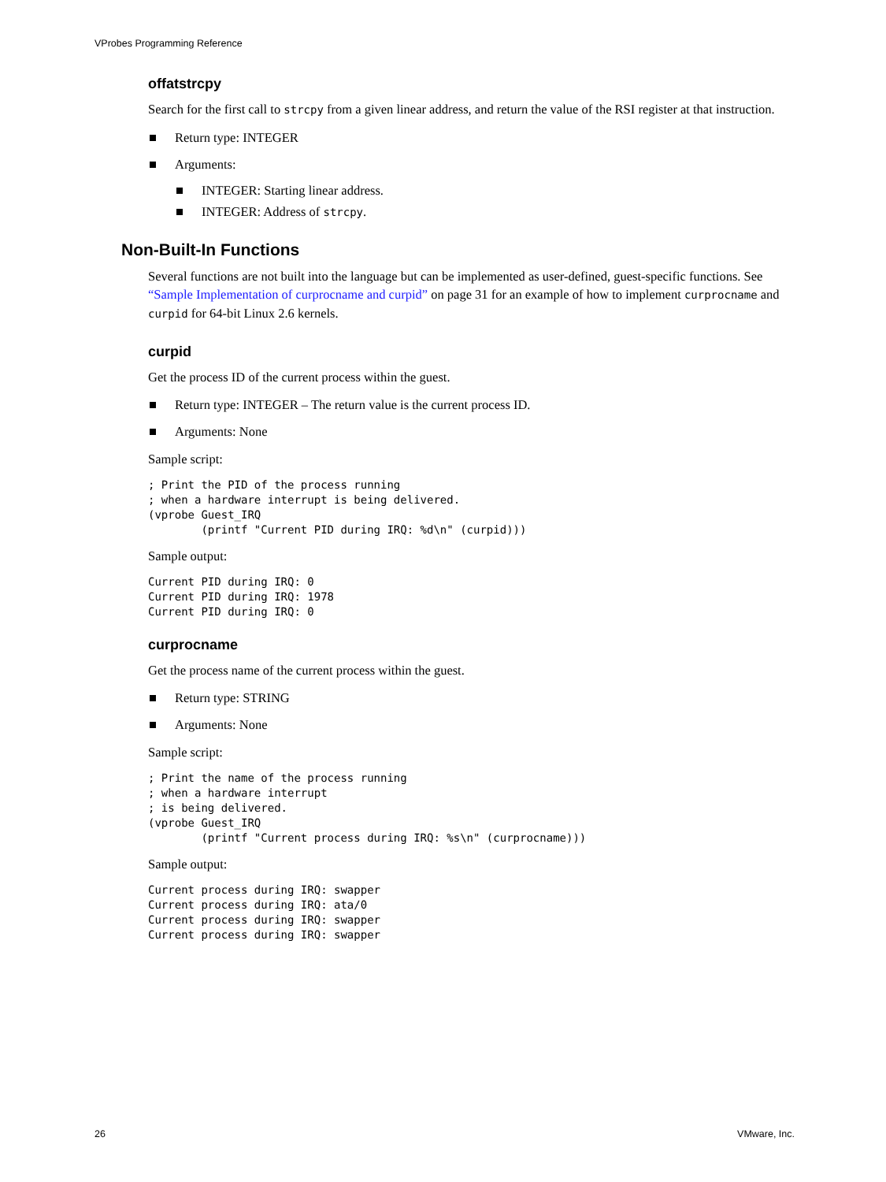VProbes Programming Reference
offatstrcpy
Search for the first call to strcpy from a given linear address, and return the value of the RSI register at that instruction.
Return type: INTEGER
Arguments:
INTEGER: Starting linear address.
INTEGER: Address of strcpy.
Non-Built-In Functions
Several functions are not built into the language but can be implemented as user-defined, guest-specific functions. See “Sample Implementation of curprocname and curpid” on page 31 for an example of how to implement curprocname and curpid for 64-bit Linux 2.6 kernels.
curpid
Get the process ID of the current process within the guest.
Return type: INTEGER – The return value is the current process ID.
Arguments: None
Sample script:
; Print the PID of the process running
; when a hardware interrupt is being delivered.
(vprobe Guest_IRQ
        (printf "Current PID during IRQ: %d\n" (curpid)))
Sample output:
Current PID during IRQ: 0
Current PID during IRQ: 1978
Current PID during IRQ: 0
curprocname
Get the process name of the current process within the guest.
Return type: STRING
Arguments: None
Sample script:
; Print the name of the process running
; when a hardware interrupt
; is being delivered.
(vprobe Guest_IRQ
        (printf "Current process during IRQ: %s\n" (curprocname)))
Sample output:
Current process during IRQ: swapper
Current process during IRQ: ata/0
Current process during IRQ: swapper
Current process during IRQ: swapper
26 VMware, Inc.